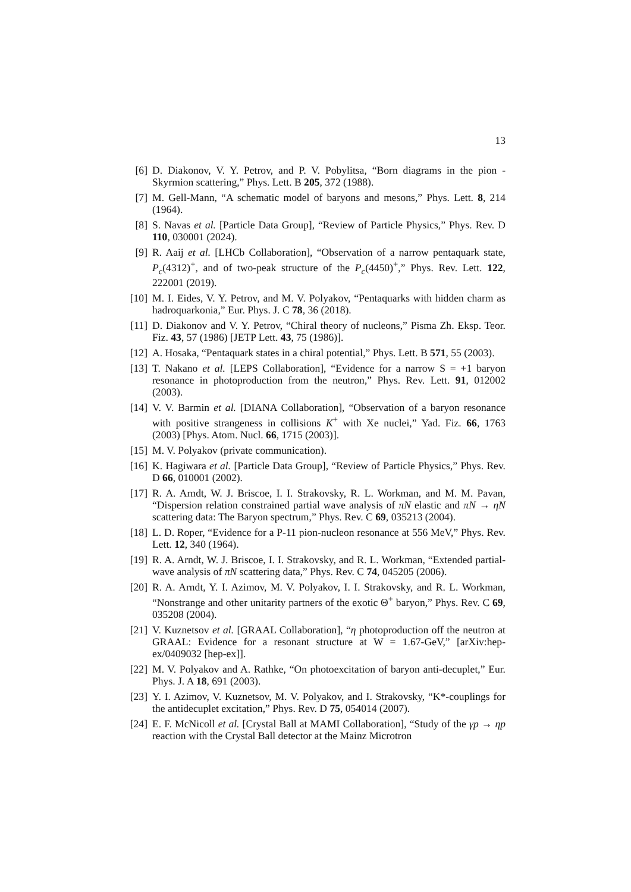13
[6] D. Diakonov, V. Y. Petrov, and P. V. Pobylitsa, “Born diagrams in the pion - Skyrmion scattering,” Phys. Lett. B 205, 372 (1988).
[7] M. Gell-Mann, “A schematic model of baryons and mesons,” Phys. Lett. 8, 214 (1964).
[8] S. Navas et al. [Particle Data Group], “Review of Particle Physics,” Phys. Rev. D 110, 030001 (2024).
[9] R. Aaij et al. [LHCb Collaboration], “Observation of a narrow pentaquark state, P<sub>c</sub>(4312)<sup>+</sup>, and of two-peak structure of the P<sub>c</sub>(4450)<sup>+</sup>,” Phys. Rev. Lett. 122, 222001 (2019).
[10] M. I. Eides, V. Y. Petrov, and M. V. Polyakov, “Pentaquarks with hidden charm as hadroquarkonia,” Eur. Phys. J. C 78, 36 (2018).
[11] D. Diakonov and V. Y. Petrov, “Chiral theory of nucleons,” Pisma Zh. Eksp. Teor. Fiz. 43, 57 (1986) [JETP Lett. 43, 75 (1986)].
[12] A. Hosaka, “Pentaquark states in a chiral potential,” Phys. Lett. B 571, 55 (2003).
[13] T. Nakano et al. [LEPS Collaboration], “Evidence for a narrow S = +1 baryon resonance in photoproduction from the neutron,” Phys. Rev. Lett. 91, 012002 (2003).
[14] V. V. Barmin et al. [DIANA Collaboration], “Observation of a baryon resonance with positive strangeness in collisions K<sup>+</sup> with Xe nuclei,” Yad. Fiz. 66, 1763 (2003) [Phys. Atom. Nucl. 66, 1715 (2003)].
[15] M. V. Polyakov (private communication).
[16] K. Hagiwara et al. [Particle Data Group], “Review of Particle Physics,” Phys. Rev. D 66, 010001 (2002).
[17] R. A. Arndt, W. J. Briscoe, I. I. Strakovsky, R. L. Workman, and M. M. Pavan, “Dispersion relation constrained partial wave analysis of πN elastic and πN → ηN scattering data: The Baryon spectrum,” Phys. Rev. C 69, 035213 (2004).
[18] L. D. Roper, “Evidence for a P-11 pion-nucleon resonance at 556 MeV,” Phys. Rev. Lett. 12, 340 (1964).
[19] R. A. Arndt, W. J. Briscoe, I. I. Strakovsky, and R. L. Workman, “Extended partial-wave analysis of πN scattering data,” Phys. Rev. C 74, 045205 (2006).
[20] R. A. Arndt, Y. I. Azimov, M. V. Polyakov, I. I. Strakovsky, and R. L. Workman, “Nonstrange and other unitarity partners of the exotic Θ<sup>+</sup> baryon,” Phys. Rev. C 69, 035208 (2004).
[21] V. Kuznetsov et al. [GRAAL Collaboration], “η photoproduction off the neutron at GRAAL: Evidence for a resonant structure at W = 1.67-GeV,” [arXiv:hep-ex/0409032 [hep-ex]].
[22] M. V. Polyakov and A. Rathke, “On photoexcitation of baryon anti-decuplet,” Eur. Phys. J. A 18, 691 (2003).
[23] Y. I. Azimov, V. Kuznetsov, M. V. Polyakov, and I. Strakovsky, “K*-couplings for the antidecuplet excitation,” Phys. Rev. D 75, 054014 (2007).
[24] E. F. McNicoll et al. [Crystal Ball at MAMI Collaboration], “Study of the γp → ηp reaction with the Crystal Ball detector at the Mainz Microtron